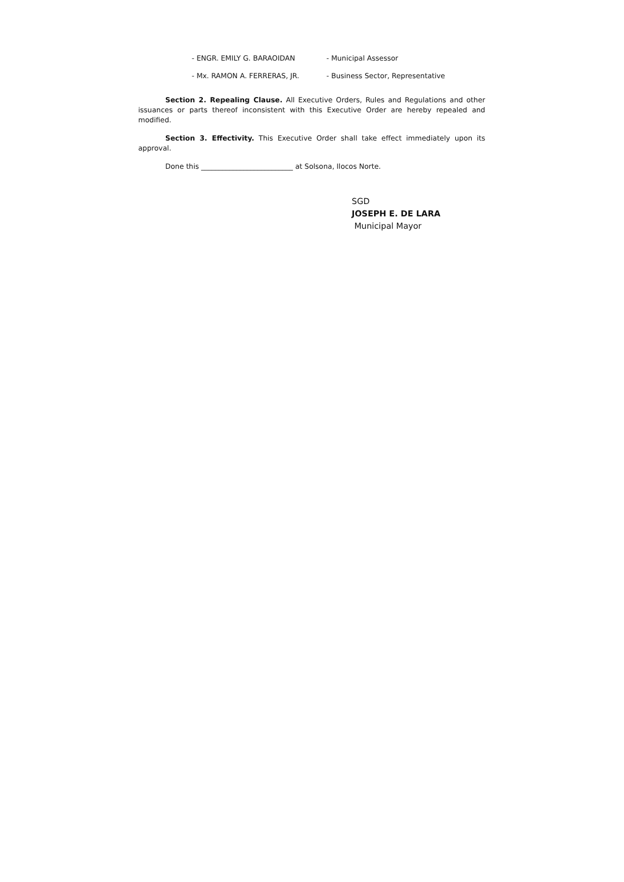- ENGR. EMILY G. BARAOIDAN - Municipal Assessor
- Mx. RAMON A. FERRERAS, JR. - Business Sector, Representative
Section 2. Repealing Clause. All Executive Orders, Rules and Regulations and other issuances or parts thereof inconsistent with this Executive Order are hereby repealed and modified.
Section 3. Effectivity. This Executive Order shall take effect immediately upon its approval.
Done this __________________________ at Solsona, Ilocos Norte.
SGD
JOSEPH E. DE LARA
Municipal Mayor